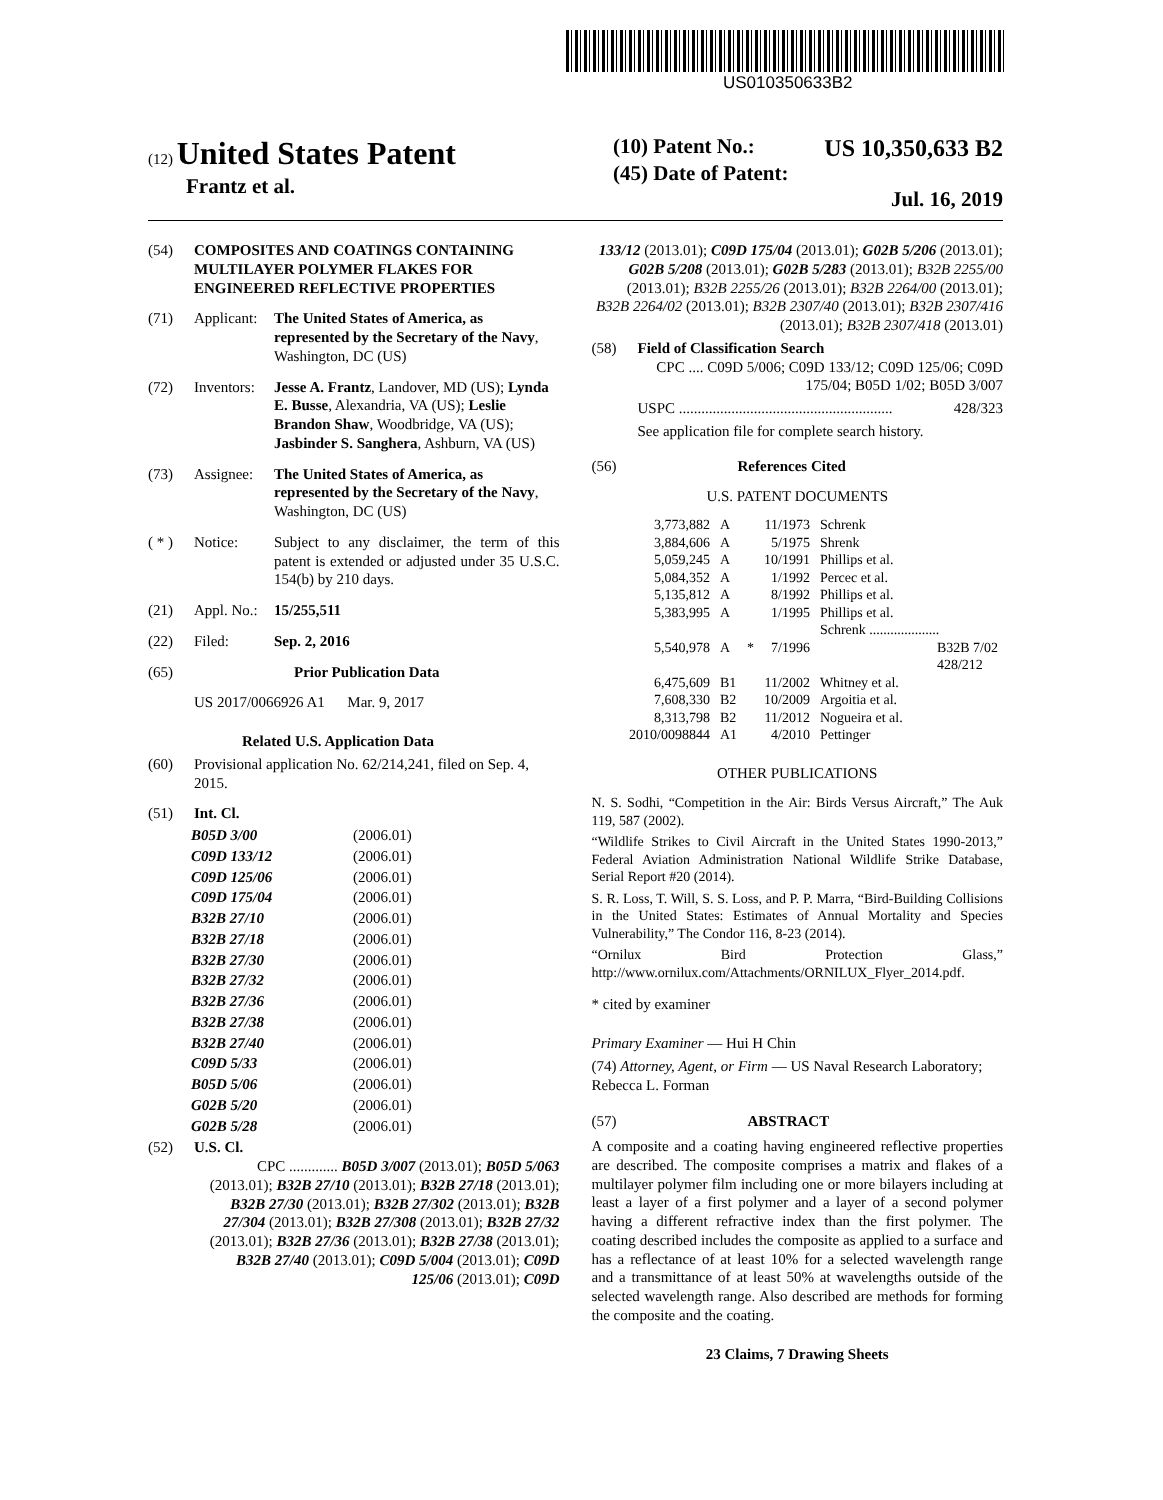US010350633B2
(12) United States Patent
Frantz et al.
(10) Patent No.: US 10,350,633 B2
(45) Date of Patent: Jul. 16, 2019
(54) COMPOSITES AND COATINGS CONTAINING MULTILAYER POLYMER FLAKES FOR ENGINEERED REFLECTIVE PROPERTIES
(71) Applicant: The United States of America, as represented by the Secretary of the Navy, Washington, DC (US)
(72) Inventors: Jesse A. Frantz, Landover, MD (US); Lynda E. Busse, Alexandria, VA (US); Leslie Brandon Shaw, Woodbridge, VA (US); Jasbinder S. Sanghera, Ashburn, VA (US)
(73) Assignee: The United States of America, as represented by the Secretary of the Navy, Washington, DC (US)
( * ) Notice: Subject to any disclaimer, the term of this patent is extended or adjusted under 35 U.S.C. 154(b) by 210 days.
(21) Appl. No.: 15/255,511
(22) Filed: Sep. 2, 2016
(65) Prior Publication Data
US 2017/0066926 A1 Mar. 9, 2017
Related U.S. Application Data
(60) Provisional application No. 62/214,241, filed on Sep. 4, 2015.
(51) Int. Cl.
| B05D 3/00 | (2006.01) |
| C09D 133/12 | (2006.01) |
| C09D 125/06 | (2006.01) |
| C09D 175/04 | (2006.01) |
| B32B 27/10 | (2006.01) |
| B32B 27/18 | (2006.01) |
| B32B 27/30 | (2006.01) |
| B32B 27/32 | (2006.01) |
| B32B 27/36 | (2006.01) |
| B32B 27/38 | (2006.01) |
| B32B 27/40 | (2006.01) |
| C09D 5/33 | (2006.01) |
| B05D 5/06 | (2006.01) |
| G02B 5/20 | (2006.01) |
| G02B 5/28 | (2006.01) |
(52) U.S. Cl.
CPC ............. B05D 3/007 (2013.01); B05D 5/063 (2013.01); B32B 27/10 (2013.01); B32B 27/18 (2013.01); B32B 27/30 (2013.01); B32B 27/302 (2013.01); B32B 27/304 (2013.01); B32B 27/308 (2013.01); B32B 27/32 (2013.01); B32B 27/36 (2013.01); B32B 27/38 (2013.01); B32B 27/40 (2013.01); C09D 5/004 (2013.01); C09D 125/06 (2013.01); C09D
133/12 (2013.01); C09D 175/04 (2013.01); G02B 5/206 (2013.01); G02B 5/208 (2013.01); G02B 5/283 (2013.01); B32B 2255/00 (2013.01); B32B 2255/26 (2013.01); B32B 2264/00 (2013.01); B32B 2264/02 (2013.01); B32B 2307/40 (2013.01); B32B 2307/416 (2013.01); B32B 2307/418 (2013.01)
(58) Field of Classification Search
CPC .... C09D 5/006; C09D 133/12; C09D 125/06; C09D 175/04; B05D 1/02; B05D 3/007
USPC ......................................................... 428/323
See application file for complete search history.
(56) References Cited
U.S. PATENT DOCUMENTS
| 3,773,882 | A | | 11/1973 | Schrenk |
| 3,884,606 | A | | 5/1975 | Shrenk |
| 5,059,245 | A | | 10/1991 | Phillips et al. |
| 5,084,352 | A | | 1/1992 | Percec et al. |
| 5,135,812 | A | | 8/1992 | Phillips et al. |
| 5,383,995 | A | | 1/1995 | Phillips et al. |
| 5,540,978 | A | * | 7/1996 | Schrenk .................... B32B 7/02 428/212 |
| 6,475,609 | B1 | | 11/2002 | Whitney et al. |
| 7,608,330 | B2 | | 10/2009 | Argoitia et al. |
| 8,313,798 | B2 | | 11/2012 | Nogueira et al. |
| 2010/0098844 | A1 | | 4/2010 | Pettinger |
OTHER PUBLICATIONS
N. S. Sodhi, “Competition in the Air: Birds Versus Aircraft,” The Auk 119, 587 (2002).
“Wildlife Strikes to Civil Aircraft in the United States 1990-2013,” Federal Aviation Administration National Wildlife Strike Database, Serial Report #20 (2014).
S. R. Loss, T. Will, S. S. Loss, and P. P. Marra, “Bird-Building Collisions in the United States: Estimates of Annual Mortality and Species Vulnerability,” The Condor 116, 8-23 (2014).
“Ornilux Bird Protection Glass,” http://www.ornilux.com/Attachments/ORNILUX_Flyer_2014.pdf.
* cited by examiner
Primary Examiner — Hui H Chin
(74) Attorney, Agent, or Firm — US Naval Research Laboratory; Rebecca L. Forman
(57) ABSTRACT
A composite and a coating having engineered reflective properties are described. The composite comprises a matrix and flakes of a multilayer polymer film including one or more bilayers including at least a layer of a first polymer and a layer of a second polymer having a different refractive index than the first polymer. The coating described includes the composite as applied to a surface and has a reflectance of at least 10% for a selected wavelength range and a transmittance of at least 50% at wavelengths outside of the selected wavelength range. Also described are methods for forming the composite and the coating.
23 Claims, 7 Drawing Sheets